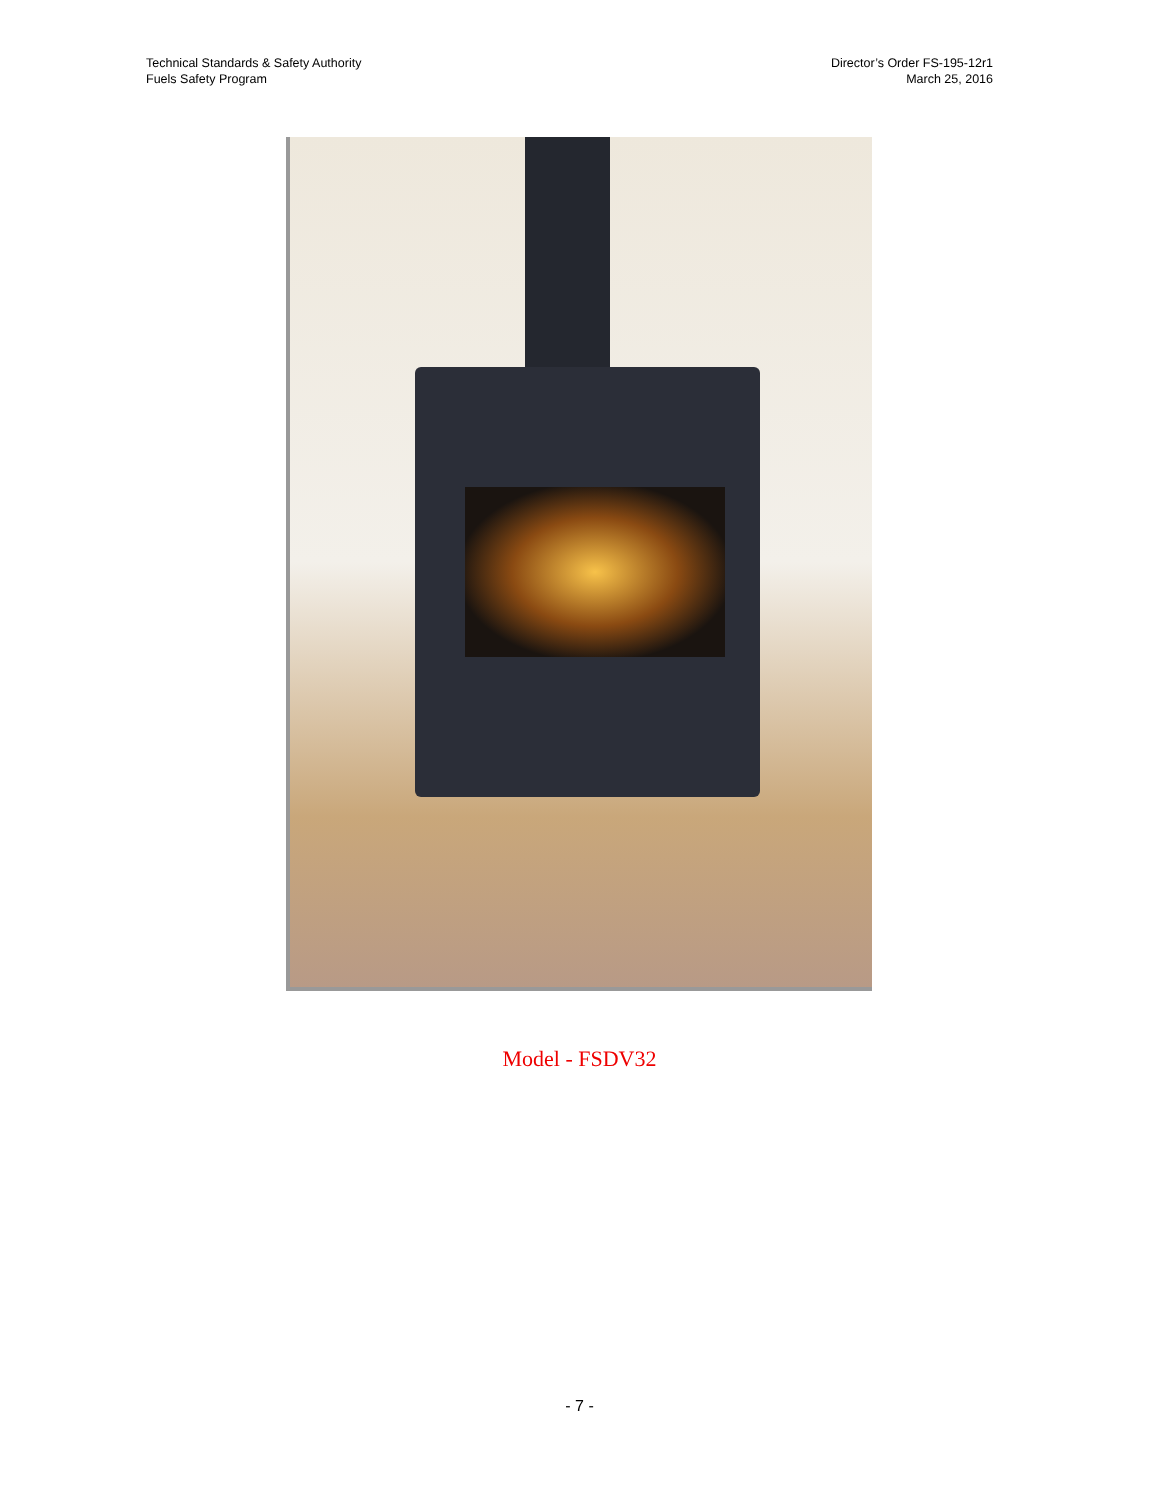Technical Standards & Safety Authority
Fuels Safety Program
Director’s Order FS-195-12r1
March 25, 2016
Model - FSDV32
- 7 -